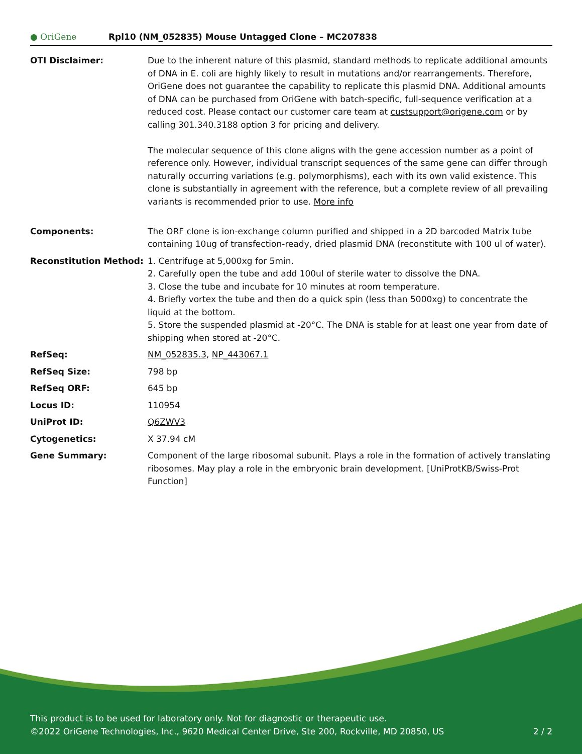● OriGene
Rpl10 (NM_052835) Mouse Untagged Clone – MC207838
| OTI Disclaimer: | Due to the inherent nature of this plasmid, standard methods to replicate additional amounts of DNA in E. coli are highly likely to result in mutations and/or rearrangements. Therefore, OriGene does not guarantee the capability to replicate this plasmid DNA. Additional amounts of DNA can be purchased from OriGene with batch-specific, full-sequence verification at a reduced cost. Please contact our customer care team at custsupport@origene.com or by calling 301.340.3188 option 3 for pricing and delivery. The molecular sequence of this clone aligns with the gene accession number as a point of reference only. However, individual transcript sequences of the same gene can differ through naturally occurring variations (e.g. polymorphisms), each with its own valid existence. This clone is substantially in agreement with the reference, but a complete review of all prevailing variants is recommended prior to use. More info |
| Components: | The ORF clone is ion-exchange column purified and shipped in a 2D barcoded Matrix tube containing 10ug of transfection-ready, dried plasmid DNA (reconstitute with 100 ul of water). |
| Reconstitution Method: | 1. Centrifuge at 5,000xg for 5min. 2. Carefully open the tube and add 100ul of sterile water to dissolve the DNA. 3. Close the tube and incubate for 10 minutes at room temperature. 4. Briefly vortex the tube and then do a quick spin (less than 5000xg) to concentrate the liquid at the bottom. 5. Store the suspended plasmid at -20°C. The DNA is stable for at least one year from date of shipping when stored at -20°C. |
| RefSeq: | NM_052835.3 , NP_443067.1 |
| RefSeq Size: | 798 bp |
| RefSeq ORF: | 645 bp |
| Locus ID: | 110954 |
| UniProt ID: | Q6ZWV3 |
| Cytogenetics: | X 37.94 cM |
| Gene Summary: | Component of the large ribosomal subunit. Plays a role in the formation of actively translating ribosomes. May play a role in the embryonic brain development. [UniProtKB/Swiss-Prot Function] |
This product is to be used for laboratory only. Not for diagnostic or therapeutic use.
©2022 OriGene Technologies, Inc., 9620 Medical Center Drive, Ste 200, Rockville, MD 20850, US 2 / 2